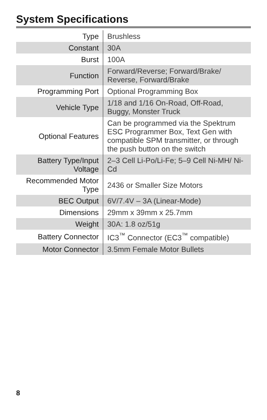System Specifications
| Type | Brushless |
| Constant | 30A |
| Burst | 100A |
| Function | Forward/Reverse; Forward/Brake/ Reverse, Forward/Brake |
| Programming Port | Optional Programming Box |
| Vehicle Type | 1/18 and 1/16 On-Road, Off-Road, Buggy, Monster Truck |
| Optional Features | Can be programmed via the Spektrum ESC Programmer Box, Text Gen with compatible SPM transmitter, or through the push button on the switch |
| Battery Type/Input Voltage | 2–3 Cell Li-Po/Li-Fe; 5–9 Cell Ni-MH/ Ni-Cd |
| Recommended Motor Type | 2436 or Smaller Size Motors |
| BEC Output | 6V/7.4V – 3A (Linear-Mode) |
| Dimensions | 29mm x 39mm x 25.7mm |
| Weight | 30A: 1.8 oz/51g |
| Battery Connector | IC3<sup>™</sup> Connector (EC3<sup>™</sup> compatible) |
| Motor Connector | 3.5mm Female Motor Bullets |
8